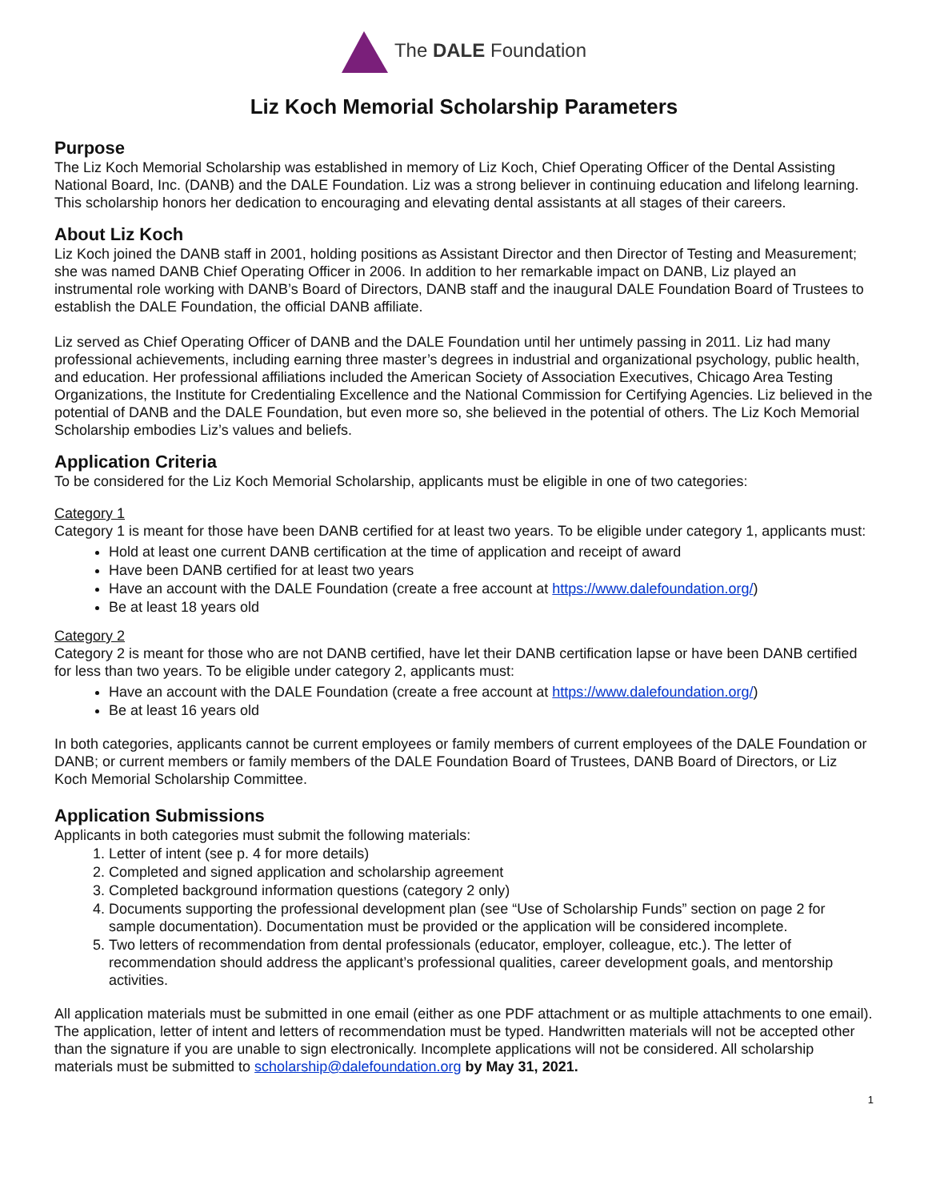The DALE Foundation
Liz Koch Memorial Scholarship Parameters
Purpose
The Liz Koch Memorial Scholarship was established in memory of Liz Koch, Chief Operating Officer of the Dental Assisting National Board, Inc. (DANB) and the DALE Foundation. Liz was a strong believer in continuing education and lifelong learning. This scholarship honors her dedication to encouraging and elevating dental assistants at all stages of their careers.
About Liz Koch
Liz Koch joined the DANB staff in 2001, holding positions as Assistant Director and then Director of Testing and Measurement; she was named DANB Chief Operating Officer in 2006. In addition to her remarkable impact on DANB, Liz played an instrumental role working with DANB’s Board of Directors, DANB staff and the inaugural DALE Foundation Board of Trustees to establish the DALE Foundation, the official DANB affiliate.
Liz served as Chief Operating Officer of DANB and the DALE Foundation until her untimely passing in 2011. Liz had many professional achievements, including earning three master’s degrees in industrial and organizational psychology, public health, and education. Her professional affiliations included the American Society of Association Executives, Chicago Area Testing Organizations, the Institute for Credentialing Excellence and the National Commission for Certifying Agencies. Liz believed in the potential of DANB and the DALE Foundation, but even more so, she believed in the potential of others. The Liz Koch Memorial Scholarship embodies Liz’s values and beliefs.
Application Criteria
To be considered for the Liz Koch Memorial Scholarship, applicants must be eligible in one of two categories:
Category 1
Category 1 is meant for those have been DANB certified for at least two years. To be eligible under category 1, applicants must:
Hold at least one current DANB certification at the time of application and receipt of award
Have been DANB certified for at least two years
Have an account with the DALE Foundation (create a free account at https://www.dalefoundation.org/)
Be at least 18 years old
Category 2
Category 2 is meant for those who are not DANB certified, have let their DANB certification lapse or have been DANB certified for less than two years. To be eligible under category 2, applicants must:
Have an account with the DALE Foundation (create a free account at https://www.dalefoundation.org/)
Be at least 16 years old
In both categories, applicants cannot be current employees or family members of current employees of the DALE Foundation or DANB; or current members or family members of the DALE Foundation Board of Trustees, DANB Board of Directors, or Liz Koch Memorial Scholarship Committee.
Application Submissions
Applicants in both categories must submit the following materials:
1. Letter of intent (see p. 4 for more details)
2. Completed and signed application and scholarship agreement
3. Completed background information questions (category 2 only)
4. Documents supporting the professional development plan (see “Use of Scholarship Funds” section on page 2 for sample documentation). Documentation must be provided or the application will be considered incomplete.
5. Two letters of recommendation from dental professionals (educator, employer, colleague, etc.). The letter of recommendation should address the applicant’s professional qualities, career development goals, and mentorship activities.
All application materials must be submitted in one email (either as one PDF attachment or as multiple attachments to one email). The application, letter of intent and letters of recommendation must be typed. Handwritten materials will not be accepted other than the signature if you are unable to sign electronically. Incomplete applications will not be considered. All scholarship materials must be submitted to scholarship@dalefoundation.org by May 31, 2021.
1